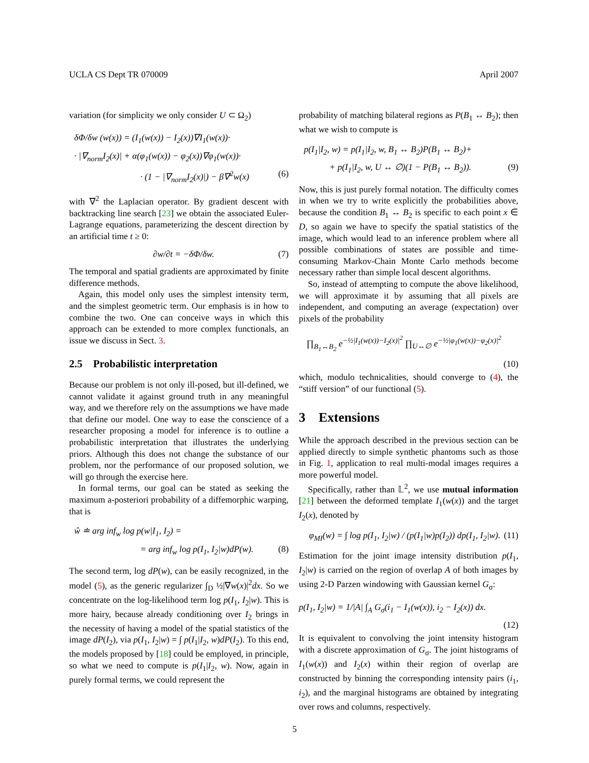UCLA CS Dept TR 070009 April 2007
variation (for simplicity we only consider U ⊂ Ω<sub>2</sub>)
δΦ/δw (w(x)) = (I<sub>1</sub>(w(x)) − I<sub>2</sub>(x))∇I<sub>1</sub>(w(x))·
· |∇<sub>norm</sub>I<sub>2</sub>(x)| + α(φ<sub>1</sub>(w(x)) − φ<sub>2</sub>(x))∇φ<sub>1</sub>(w(x))·
· (1 − |∇<sub>norm</sub>I<sub>2</sub>(x)|) − β∇<sup>2</sup>w(x) (6)
with ∇<sup>2</sup> the Laplacian operator. By gradient descent with backtracking line search [23] we obtain the associated Euler-Lagrange equations, parameterizing the descent direction by an artificial time t ≥ 0:
∂w/∂t = −δΦ/δw. (7)
The temporal and spatial gradients are approximated by finite difference methods.
Again, this model only uses the simplest intensity term, and the simplest geometric term. Our emphasis is in how to combine the two. One can conceive ways in which this approach can be extended to more complex functionals, an issue we discuss in Sect. 3.
2.5 Probabilistic interpretation
Because our problem is not only ill-posed, but ill-defined, we cannot validate it against ground truth in any meaningful way, and we therefore rely on the assumptions we have made that define our model. One way to ease the conscience of a researcher proposing a model for inference is to outline a probabilistic interpretation that illustrates the underlying priors. Although this does not change the substance of our problem, nor the performance of our proposed solution, we will go through the exercise here.
In formal terms, our goal can be stated as seeking the maximum a-posteriori probability of a diffemorphic warping, that is
ŵ ≐ arg inf<sub>w</sub> log p(w|I<sub>1</sub>, I<sub>2</sub>) =
= arg inf<sub>w</sub> log p(I<sub>1</sub>, I<sub>2</sub>|w)dP(w). (8)
The second term, log dP(w), can be easily recognized, in the model (5), as the generic regularizer ∫<sub>D</sub> ½|∇w(x)|<sup>2</sup>dx. So we concentrate on the log-likelihood term log p(I<sub>1</sub>, I<sub>2</sub>|w). This is more hairy, because already conditioning over I<sub>2</sub> brings in the necessity of having a model of the spatial statistics of the image dP(I<sub>2</sub>), via p(I<sub>1</sub>, I<sub>2</sub>|w) = ∫ p(I<sub>1</sub>|I<sub>2</sub>, w)dP(I<sub>2</sub>). To this end, the models proposed by [18] could be employed, in principle, so what we need to compute is p(I<sub>1</sub>|I<sub>2</sub>, w). Now, again in purely formal terms, we could represent the
probability of matching bilateral regions as P(B<sub>1</sub> ↔ B<sub>2</sub>); then what we wish to compute is
p(I<sub>1</sub>|I<sub>2</sub>, w) = p(I<sub>1</sub>|I<sub>2</sub>, w, B<sub>1</sub> ↔ B<sub>2</sub>)P(B<sub>1</sub> ↔ B<sub>2</sub>)+
+ p(I<sub>1</sub>|I<sub>2</sub>, w, U ↔ ∅)(1 − P(B<sub>1</sub> ↔ B<sub>2</sub>)). (9)
Now, this is just purely formal notation. The difficulty comes in when we try to write explicitly the probabilities above, because the condition B<sub>1</sub> ↔ B<sub>2</sub> is specific to each point x ∈ D, so again we have to specify the spatial statistics of the image, which would lead to an inference problem where all possible combinations of states are possible and time-consuming Markov-Chain Monte Carlo methods become necessary rather than simple local descent algorithms.
So, instead of attempting to compute the above likelihood, we will approximate it by assuming that all pixels are independent, and computing an average (expectation) over pixels of the probability
∏<sub>B<sub>1</sub>↔B<sub>2</sub></sub> e<sup>−½|I<sub>1</sub>(w(x))−I<sub>2</sub>(x)|<sup>2</sup></sup> ∏<sub>U↔∅</sub> e<sup>−½|φ<sub>1</sub>(w(x))−φ<sub>2</sub>(x)|<sup>2</sup></sup>
(10)
which, modulo technicalities, should converge to (4), the “stiff version” of our functional (5).
3 Extensions
While the approach described in the previous section can be applied directly to simple synthetic phantoms such as those in Fig. 1, application to real multi-modal images requires a more powerful model.
Specifically, rather than 𝕃<sup>2</sup>, we use mutual information [21] between the deformed template I<sub>1</sub>(w(x)) and the target I<sub>2</sub>(x), denoted by
φ<sub>MI</sub>(w) = ∫ log p(I<sub>1</sub>, I<sub>2</sub>|w) / (p(I<sub>1</sub>|w)p(I<sub>2</sub>)) dp(I<sub>1</sub>, I<sub>2</sub>|w). (11)
Estimation for the joint image intensity distribution p(I<sub>1</sub>, I<sub>2</sub>|w) is carried on the region of overlap A of both images by using 2-D Parzen windowing with Gaussian kernel G<sub>σ</sub>:
p(I<sub>1</sub>, I<sub>2</sub>|w) = 1/|A| ∫<sub>A</sub> G<sub>σ</sub>(i<sub>1</sub> − I<sub>1</sub>(w(x)), i<sub>2</sub> − I<sub>2</sub>(x)) dx.
(12)
It is equivalent to convolving the joint intensity histogram with a discrete approximation of G<sub>σ</sub>. The joint histograms of I<sub>1</sub>(w(x)) and I<sub>2</sub>(x) within their region of overlap are constructed by binning the corresponding intensity pairs (i<sub>1</sub>, i<sub>2</sub>), and the marginal histograms are obtained by integrating over rows and columns, respectively.
5